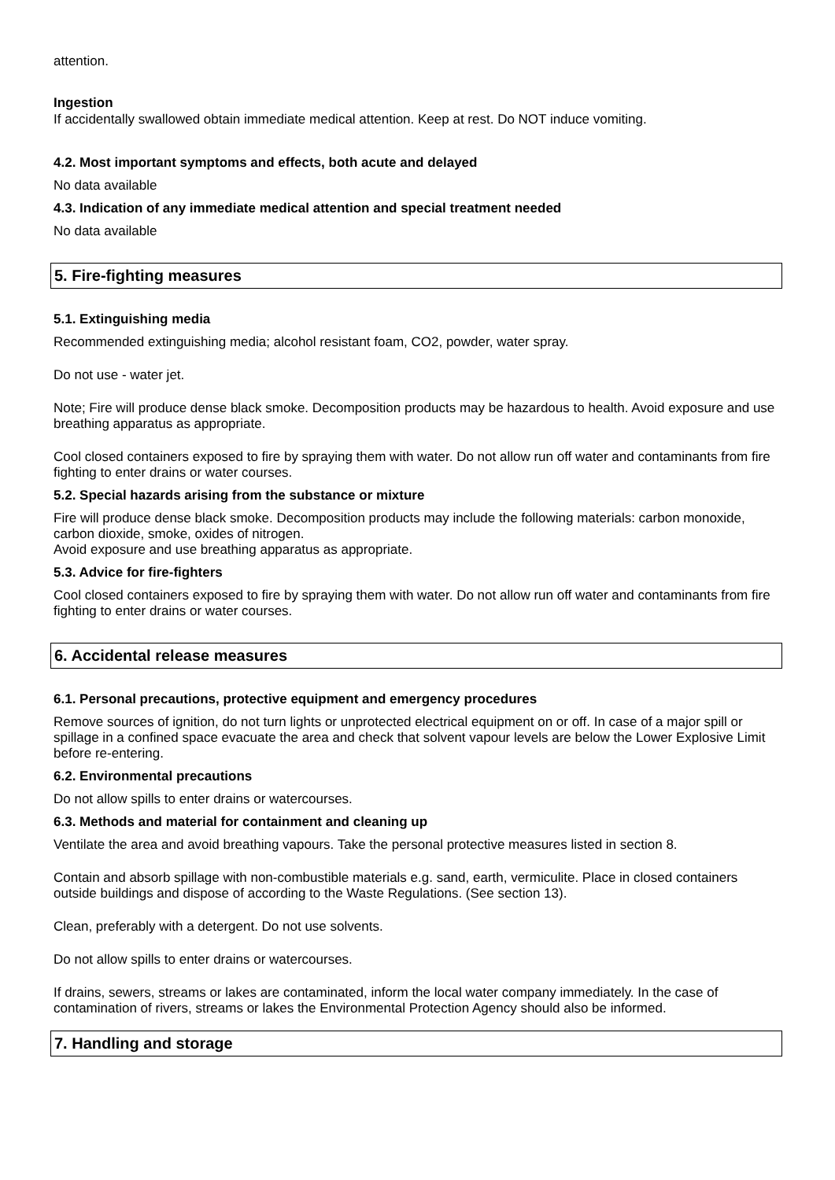attention.
Ingestion
If accidentally swallowed obtain immediate medical attention. Keep at rest. Do NOT induce vomiting.
4.2. Most important symptoms and effects, both acute and delayed
No data available
4.3. Indication of any immediate medical attention and special treatment needed
No data available
5. Fire-fighting measures
5.1. Extinguishing media
Recommended extinguishing media; alcohol resistant foam, CO2, powder, water spray.
Do not use - water jet.
Note; Fire will produce dense black smoke. Decomposition products may be hazardous to health. Avoid exposure and use breathing apparatus as appropriate.
Cool closed containers exposed to fire by spraying them with water. Do not allow run off water and contaminants from fire fighting to enter drains or water courses.
5.2. Special hazards arising from the substance or mixture
Fire will produce dense black smoke. Decomposition products may include the following materials: carbon monoxide, carbon dioxide, smoke, oxides of nitrogen.
Avoid exposure and use breathing apparatus as appropriate.
5.3. Advice for fire-fighters
Cool closed containers exposed to fire by spraying them with water. Do not allow run off water and contaminants from fire fighting to enter drains or water courses.
6. Accidental release measures
6.1. Personal precautions, protective equipment and emergency procedures
Remove sources of ignition, do not turn lights or unprotected electrical equipment on or off. In case of a major spill or spillage in a confined space evacuate the area and check that solvent vapour levels are below the Lower Explosive Limit before re-entering.
6.2. Environmental precautions
Do not allow spills to enter drains or watercourses.
6.3. Methods and material for containment and cleaning up
Ventilate the area and avoid breathing vapours. Take the personal protective measures listed in section 8.
Contain and absorb spillage with non-combustible materials e.g. sand, earth, vermiculite. Place in closed containers outside buildings and dispose of according to the Waste Regulations. (See section 13).
Clean, preferably with a detergent. Do not use solvents.
Do not allow spills to enter drains or watercourses.
If drains, sewers, streams or lakes are contaminated, inform the local water company immediately. In the case of contamination of rivers, streams or lakes the Environmental Protection Agency should also be informed.
7. Handling and storage